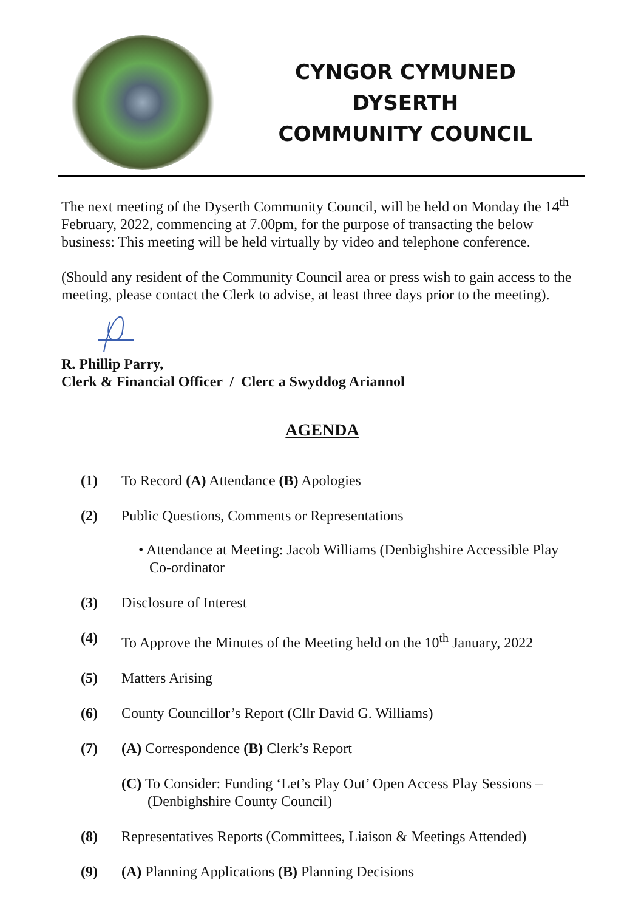CYNGOR CYMUNED
DYSERTH
COMMUNITY COUNCIL
The next meeting of the Dyserth Community Council, will be held on Monday the 14<sup>th</sup> February, 2022, commencing at 7.00pm, for the purpose of transacting the below business: This meeting will be held virtually by video and telephone conference.
(Should any resident of the Community Council area or press wish to gain access to the meeting, please contact the Clerk to advise, at least three days prior to the meeting).
R. Phillip Parry,
Clerk & Financial Officer / Clerc a Swyddog Ariannol
AGENDA
(1) To Record (A) Attendance (B) Apologies
(2) Public Questions, Comments or Representations
• Attendance at Meeting: Jacob Williams (Denbighshire Accessible Play
Co-ordinator
(3) Disclosure of Interest
(4) To Approve the Minutes of the Meeting held on the 10<sup>th</sup> January, 2022
(5) Matters Arising
(6) County Councillor’s Report (Cllr David G. Williams)
(7) (A) Correspondence (B) Clerk’s Report
(C) To Consider: Funding ‘Let’s Play Out’ Open Access Play Sessions – (Denbighshire County Council)
(8) Representatives Reports (Committees, Liaison & Meetings Attended)
(9) (A) Planning Applications (B) Planning Decisions